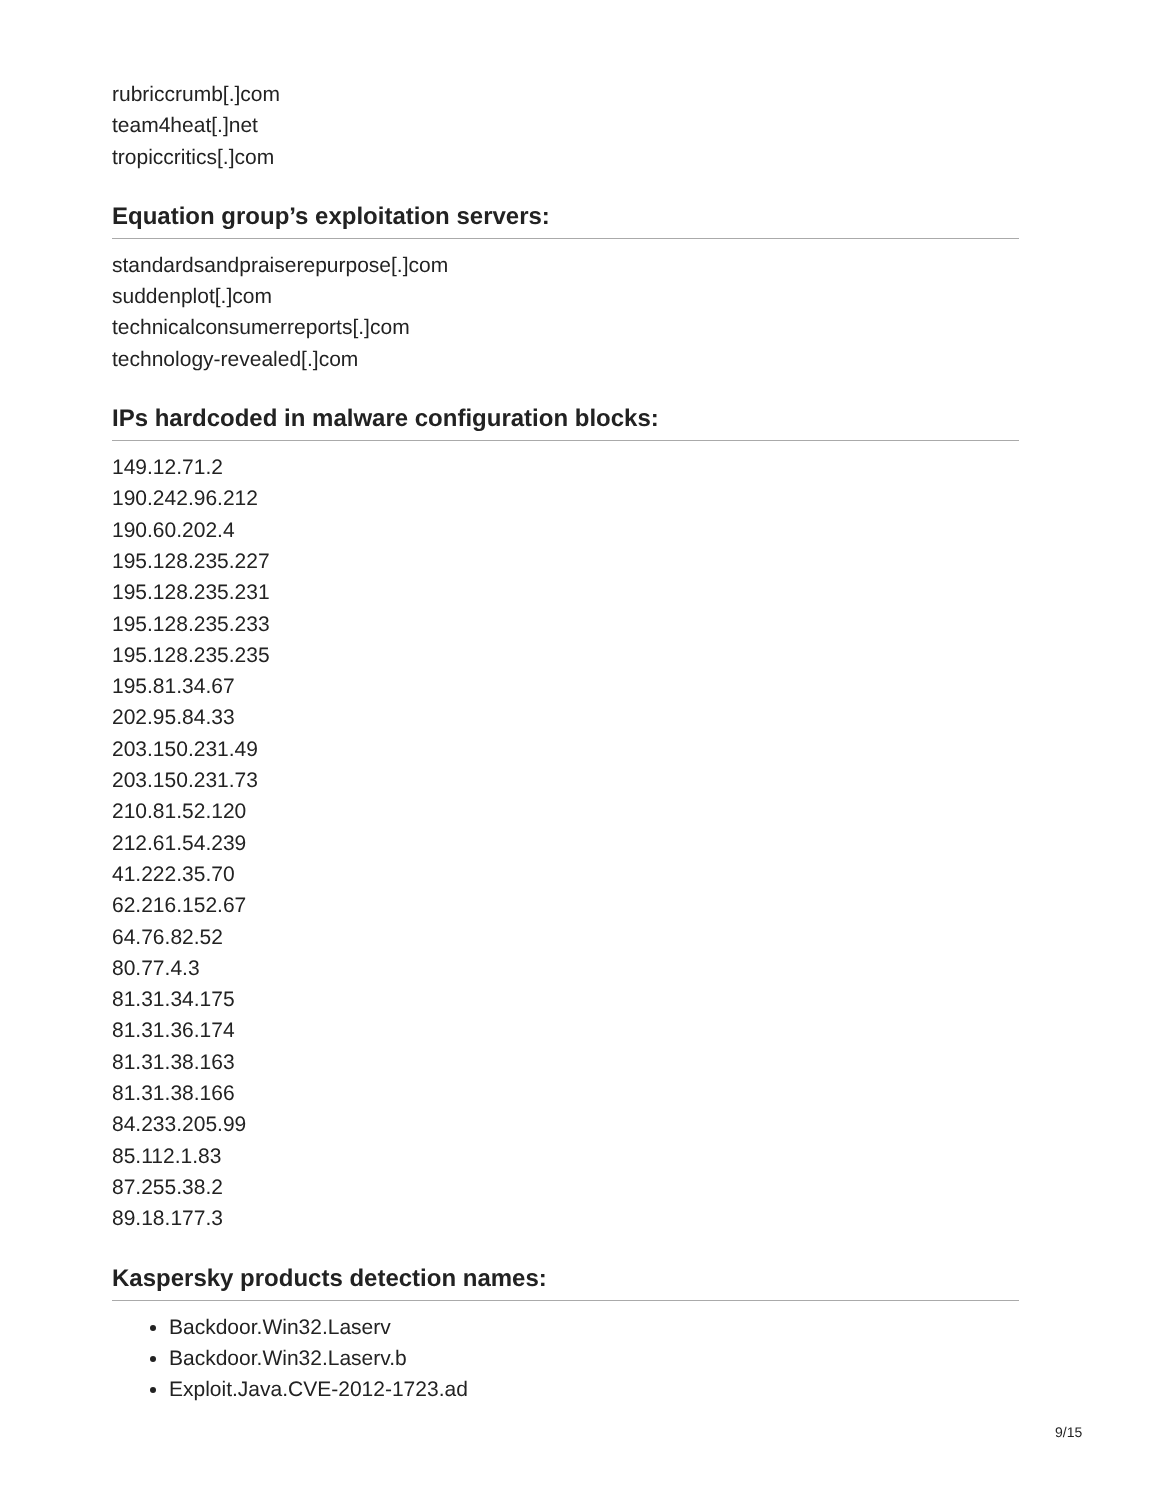rubriccrumb[.]com
team4heat[.]net
tropiccritics[.]com
Equation group’s exploitation servers:
standardsandpraiserepurpose[.]com
suddenplot[.]com
technicalconsumerreports[.]com
technology-revealed[.]com
IPs hardcoded in malware configuration blocks:
149.12.71.2
190.242.96.212
190.60.202.4
195.128.235.227
195.128.235.231
195.128.235.233
195.128.235.235
195.81.34.67
202.95.84.33
203.150.231.49
203.150.231.73
210.81.52.120
212.61.54.239
41.222.35.70
62.216.152.67
64.76.82.52
80.77.4.3
81.31.34.175
81.31.36.174
81.31.38.163
81.31.38.166
84.233.205.99
85.112.1.83
87.255.38.2
89.18.177.3
Kaspersky products detection names:
Backdoor.Win32.Laserv
Backdoor.Win32.Laserv.b
Exploit.Java.CVE-2012-1723.ad
9/15